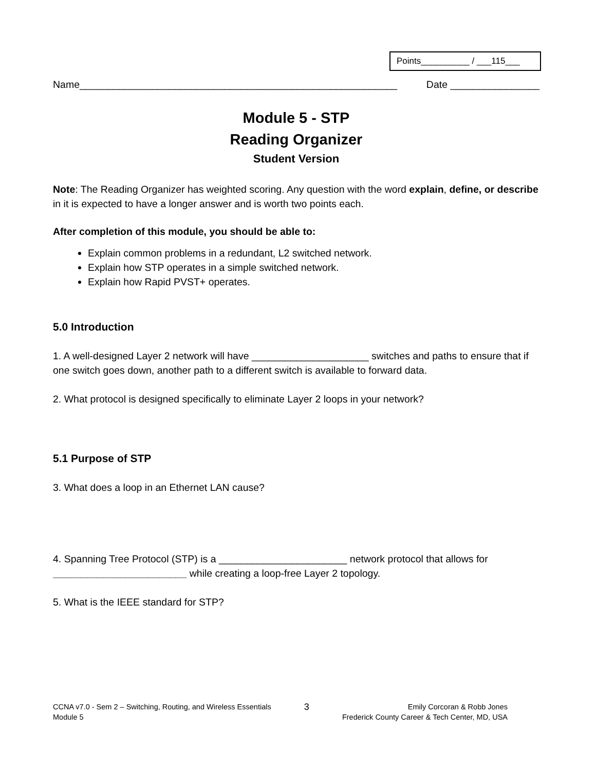Points__________ / ___115___
Name_________________________________________________________ Date ________________
Module 5 - STP
Reading Organizer
Student Version
Note: The Reading Organizer has weighted scoring. Any question with the word explain, define, or describe in it is expected to have a longer answer and is worth two points each.
After completion of this module, you should be able to:
Explain common problems in a redundant, L2 switched network.
Explain how STP operates in a simple switched network.
Explain how Rapid PVST+ operates.
5.0 Introduction
1. A well-designed Layer 2 network will have _____________________ switches and paths to ensure that if one switch goes down, another path to a different switch is available to forward data.
2. What protocol is designed specifically to eliminate Layer 2 loops in your network?
5.1 Purpose of STP
3. What does a loop in an Ethernet LAN cause?
4. Spanning Tree Protocol (STP) is a _______________________ network protocol that allows for ________________________ while creating a loop-free Layer 2 topology.
5. What is the IEEE standard for STP?
CCNA v7.0 - Sem 2 – Switching, Routing, and Wireless Essentials
Module 5 3 Emily Corcoran & Robb Jones
Frederick County Career & Tech Center, MD, USA